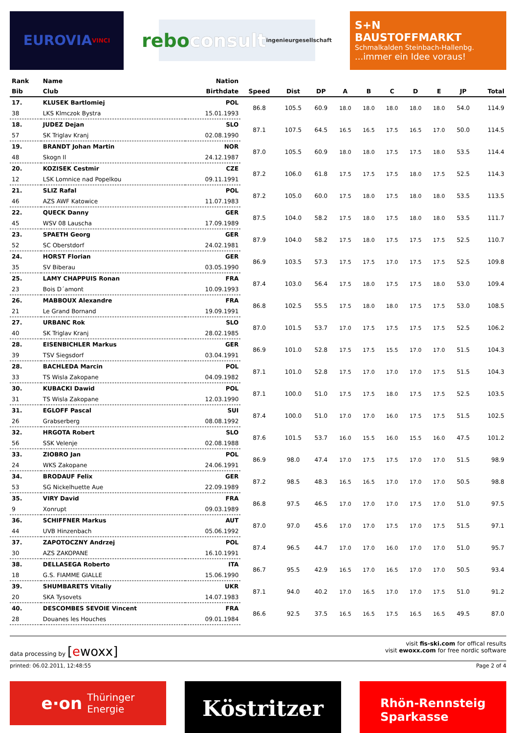EUROVIA VINCI
rebo consult
ingenieurgesellschaft
S+N
BAUSTOFFMARKT
Schmalkalden Steinbach-Hallenbg....immer ein Idee voraus!
| Rank | Name | Nation | | | | | | | | | | |
| --- | --- | --- | --- | --- | --- | --- | --- | --- | --- | --- | --- | --- |
| Bib | Club | Birthdate | Speed | Dist | DP | A | B | C | D | E | JP | Total |
| 17. | KLUSEK Bartlomiej | POL | 86.8 | 105.5 | 60.9 | 18.0 | 18.0 | 18.0 | 18.0 | 18.0 | 54.0 | 114.9 |
| 38 | LKS Klmczok Bystra | 15.01.1993 | | | | | | | | | | |
| 18. | JUDEZ Dejan | SLO | 87.1 | 107.5 | 64.5 | 16.5 | 16.5 | 17.5 | 16.5 | 17.0 | 50.0 | 114.5 |
| 57 | SK Triglav Kranj | 02.08.1990 | | | | | | | | | | |
| 19. | BRANDT Johan Martin | NOR | 87.0 | 105.5 | 60.9 | 18.0 | 18.0 | 17.5 | 17.5 | 18.0 | 53.5 | 114.4 |
| 48 | Skogn Il | 24.12.1987 | | | | | | | | | | |
| 20. | KOZISEK Cestmir | CZE | 87.2 | 106.0 | 61.8 | 17.5 | 17.5 | 17.5 | 18.0 | 17.5 | 52.5 | 114.3 |
| 12 | LSK Lomnice nad Popelkou | 09.11.1991 | | | | | | | | | | |
| 21. | SLIZ Rafal | POL | 87.2 | 105.0 | 60.0 | 17.5 | 18.0 | 17.5 | 18.0 | 18.0 | 53.5 | 113.5 |
| 46 | AZS AWF Katowice | 11.07.1983 | | | | | | | | | | |
| 22. | QUECK Danny | GER | 87.5 | 104.0 | 58.2 | 17.5 | 18.0 | 17.5 | 18.0 | 18.0 | 53.5 | 111.7 |
| 45 | WSV 08 Lauscha | 17.09.1989 | | | | | | | | | | |
| 23. | SPAETH Georg | GER | 87.9 | 104.0 | 58.2 | 17.5 | 18.0 | 17.5 | 17.5 | 17.5 | 52.5 | 110.7 |
| 52 | SC Oberstdorf | 24.02.1981 | | | | | | | | | | |
| 24. | HORST Florian | GER | 86.9 | 103.5 | 57.3 | 17.5 | 17.5 | 17.0 | 17.5 | 17.5 | 52.5 | 109.8 |
| 35 | SV Biberau | 03.05.1990 | | | | | | | | | | |
| 25. | LAMY CHAPPUIS Ronan | FRA | 87.4 | 103.0 | 56.4 | 17.5 | 18.0 | 17.5 | 17.5 | 18.0 | 53.0 | 109.4 |
| 23 | Bois D´amont | 10.09.1993 | | | | | | | | | | |
| 26. | MABBOUX Alexandre | FRA | 86.8 | 102.5 | 55.5 | 17.5 | 18.0 | 18.0 | 17.5 | 17.5 | 53.0 | 108.5 |
| 21 | Le Grand Bornand | 19.09.1991 | | | | | | | | | | |
| 27. | URBANC Rok | SLO | 87.0 | 101.5 | 53.7 | 17.0 | 17.5 | 17.5 | 17.5 | 17.5 | 52.5 | 106.2 |
| 40 | SK Triglav Kranj | 28.02.1985 | | | | | | | | | | |
| 28. | EISENBICHLER Markus | GER | 86.9 | 101.0 | 52.8 | 17.5 | 17.5 | 15.5 | 17.0 | 17.0 | 51.5 | 104.3 |
| 39 | TSV Siegsdorf | 03.04.1991 | | | | | | | | | | |
| 28. | BACHLEDA Marcin | POL | 87.1 | 101.0 | 52.8 | 17.5 | 17.0 | 17.0 | 17.0 | 17.5 | 51.5 | 104.3 |
| 33 | TS Wisla Zakopane | 04.09.1982 | | | | | | | | | | |
| 30. | KUBACKI Dawid | POL | 87.1 | 100.0 | 51.0 | 17.5 | 17.5 | 18.0 | 17.5 | 17.5 | 52.5 | 103.5 |
| 31 | TS Wisla Zakopane | 12.03.1990 | | | | | | | | | | |
| 31. | EGLOFF Pascal | SUI | 87.4 | 100.0 | 51.0 | 17.0 | 17.0 | 16.0 | 17.5 | 17.5 | 51.5 | 102.5 |
| 26 | Grabserberg | 08.08.1992 | | | | | | | | | | |
| 32. | HRGOTA Robert | SLO | 87.6 | 101.5 | 53.7 | 16.0 | 15.5 | 16.0 | 15.5 | 16.0 | 47.5 | 101.2 |
| 56 | SSK Velenje | 02.08.1988 | | | | | | | | | | |
| 33. | ZIOBRO Jan | POL | 86.9 | 98.0 | 47.4 | 17.0 | 17.5 | 17.5 | 17.0 | 17.0 | 51.5 | 98.9 |
| 24 | WKS Zakopane | 24.06.1991 | | | | | | | | | | |
| 34. | BRODAUF Felix | GER | 87.2 | 98.5 | 48.3 | 16.5 | 16.5 | 17.0 | 17.0 | 17.0 | 50.5 | 98.8 |
| 53 | SG Nickelhuette Aue | 22.09.1989 | | | | | | | | | | |
| 35. | VIRY David | FRA | 86.8 | 97.5 | 46.5 | 17.0 | 17.0 | 17.0 | 17.5 | 17.0 | 51.0 | 97.5 |
| 9 | Xonrupt | 09.03.1989 | | | | | | | | | | |
| 36. | SCHIFFNER Markus | AUT | 87.0 | 97.0 | 45.6 | 17.0 | 17.0 | 17.5 | 17.0 | 17.5 | 51.5 | 97.1 |
| 44 | UVB Hinzenbach | 05.06.1992 | | | | | | | | | | |
| 37. | ZAPOTOCZNY Andrzej | POL | 87.4 | 96.5 | 44.7 | 17.0 | 17.0 | 16.0 | 17.0 | 17.0 | 51.0 | 95.7 |
| 30 | AZS ZAKOPANE | 16.10.1991 | | | | | | | | | | |
| 38. | DELLASEGA Roberto | ITA | 86.7 | 95.5 | 42.9 | 16.5 | 17.0 | 16.5 | 17.0 | 17.0 | 50.5 | 93.4 |
| 18 | G.S. FIAMME GIALLE | 15.06.1990 | | | | | | | | | | |
| 39. | SHUMBARETS Vitaliy | UKR | 87.1 | 94.0 | 40.2 | 17.0 | 16.5 | 17.0 | 17.0 | 17.5 | 51.0 | 91.2 |
| 20 | SKA Tysovets | 14.07.1983 | | | | | | | | | | |
| 40. | DESCOMBES SEVOIE Vincent | FRA | 86.6 | 92.5 | 37.5 | 16.5 | 16.5 | 17.5 | 16.5 | 16.5 | 49.5 | 87.0 |
| 28 | Douanes les Houches | 09.01.1984 | | | | | | | | | | |
data processing by [ewoxx]
visit fis-ski.com for offical results
visit ewoxx.com for free nordic software
printed: 06.02.2011, 12:48:55 Page 2 of 4
e·on Thüringer
Energie
Köstritzer
Rhön-Rennsteig
Sparkasse